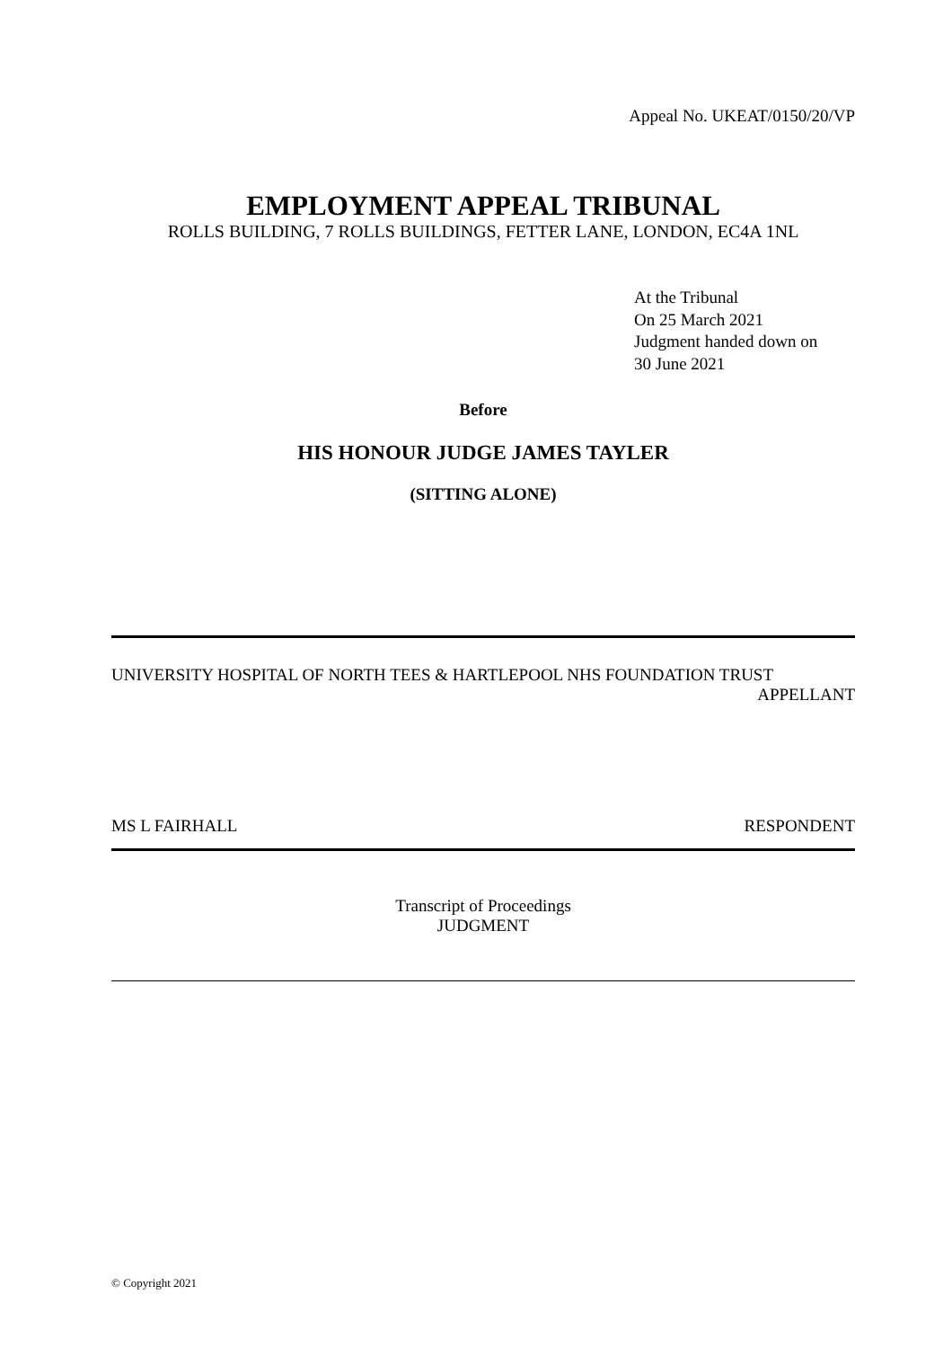Appeal No. UKEAT/0150/20/VP
EMPLOYMENT APPEAL TRIBUNAL
ROLLS BUILDING, 7 ROLLS BUILDINGS, FETTER LANE, LONDON, EC4A 1NL
At the Tribunal
On 25 March 2021
Judgment handed down on
30 June 2021
Before
HIS HONOUR JUDGE JAMES TAYLER
(SITTING ALONE)
UNIVERSITY HOSPITAL OF NORTH TEES & HARTLEPOOL NHS FOUNDATION TRUST
APPELLANT
MS L FAIRHALL RESPONDENT
Transcript of Proceedings
JUDGMENT
© Copyright 2021